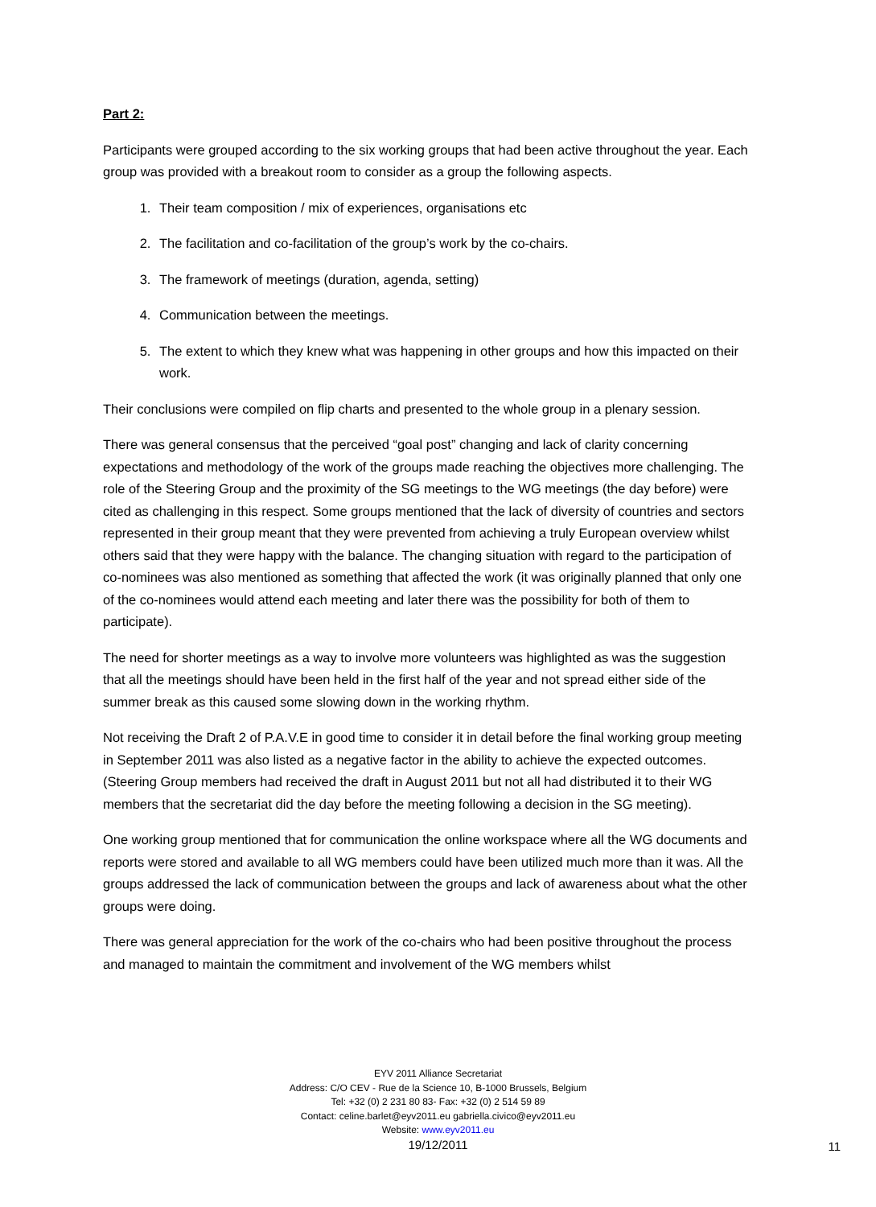Part 2:
Participants were grouped according to the six working groups that had been active throughout the year. Each group was provided with a breakout room to consider as a group the following aspects.
1. Their team composition / mix of experiences, organisations etc
2. The facilitation and co-facilitation of the group’s work by the co-chairs.
3. The framework of meetings (duration, agenda, setting)
4. Communication between the meetings.
5. The extent to which they knew what was happening in other groups and how this impacted on their work.
Their conclusions were compiled on flip charts and presented to the whole group in a plenary session.
There was general consensus that the perceived “goal post” changing and lack of clarity concerning expectations and methodology of the work of the groups made reaching the objectives more challenging. The role of the Steering Group and the proximity of the SG meetings to the WG meetings (the day before) were cited as challenging in this respect. Some groups mentioned that the lack of diversity of countries and sectors represented in their group meant that they were prevented from achieving a truly European overview whilst others said that they were happy with the balance. The changing situation with regard to the participation of co-nominees was also mentioned as something that affected the work (it was originally planned that only one of the co-nominees would attend each meeting and later there was the possibility for both of them to participate).
The need for shorter meetings as a way to involve more volunteers was highlighted as was the suggestion that all the meetings should have been held in the first half of the year and not spread either side of the summer break as this caused some slowing down in the working rhythm.
Not receiving the Draft 2 of P.A.V.E in good time to consider it in detail before the final working group meeting in September 2011 was also listed as a negative factor in the ability to achieve the expected outcomes. (Steering Group members had received the draft in August 2011 but not all had distributed it to their WG members that the secretariat did the day before the meeting following a decision in the SG meeting).
One working group mentioned that for communication the online workspace where all the WG documents and reports were stored and available to all WG members could have been utilized much more than it was. All the groups addressed the lack of communication between the groups and lack of awareness about what the other groups were doing.
There was general appreciation for the work of the co-chairs who had been positive throughout the process and managed to maintain the commitment and involvement of the WG members whilst
EYV 2011 Alliance Secretariat
Address: C/O CEV - Rue de la Science 10, B-1000 Brussels, Belgium
Tel: +32 (0) 2 231 80 83- Fax: +32 (0) 2 514 59 89
Contact: celine.barlet@eyv2011.eu gabriella.civico@eyv2011.eu
Website: www.eyv2011.eu
19/12/2011
11